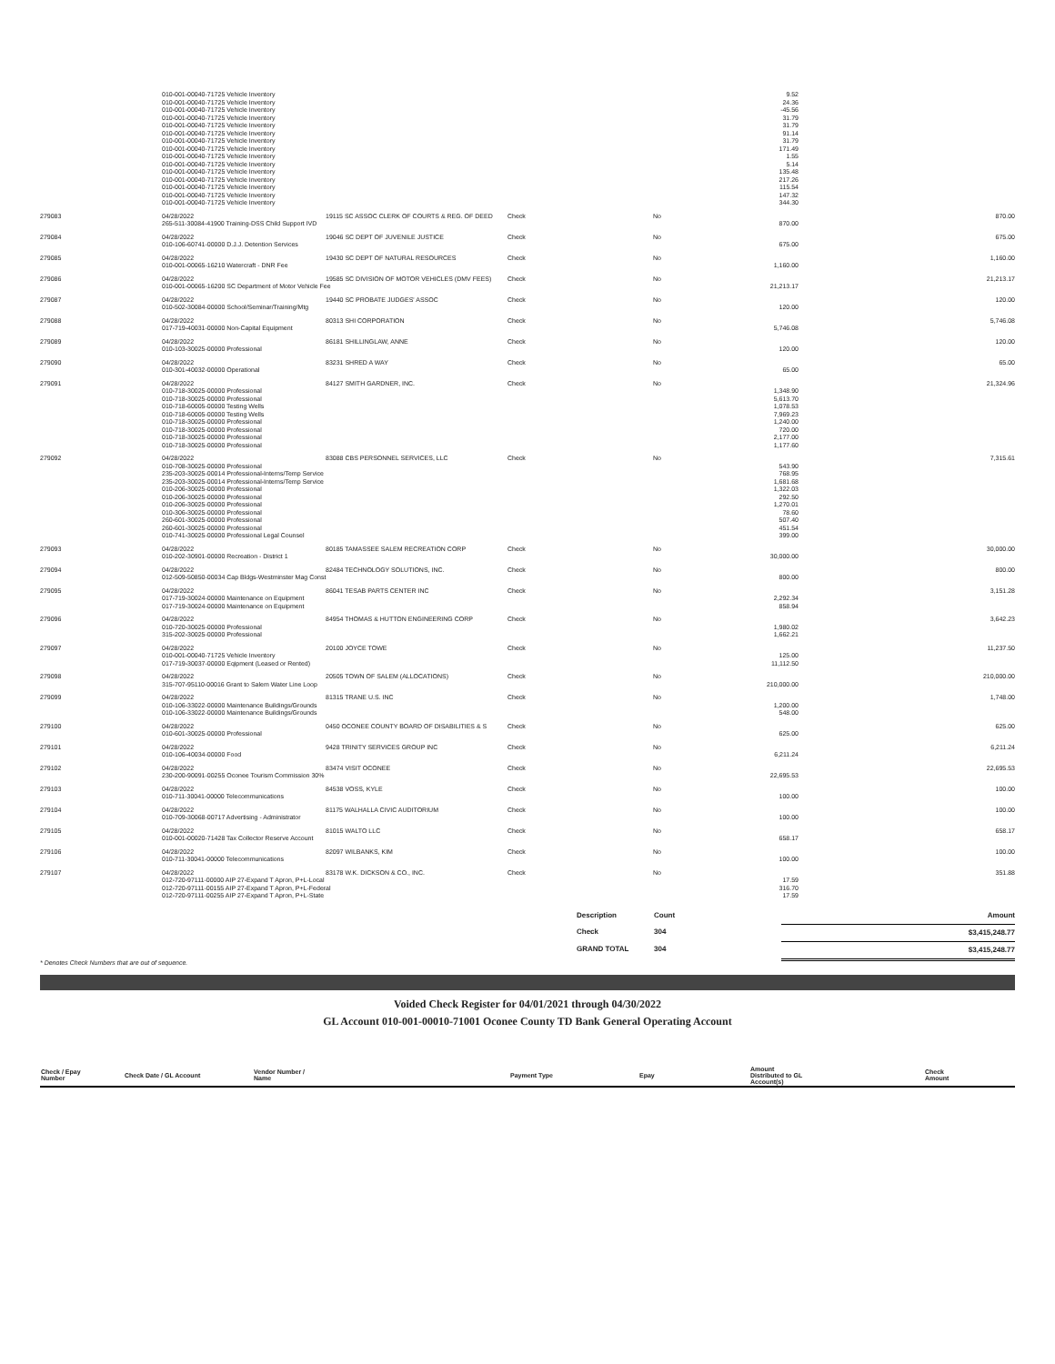| | 010-001-00040-71725 Vehicle Inventory | | | | 9.52 | |
| | 010-001-00040-71725 Vehicle Inventory | | | | 24.36 | |
| | 010-001-00040-71725 Vehicle Inventory | | | | -45.56 | |
| | 010-001-00040-71725 Vehicle Inventory | | | | 31.79 | |
| | 010-001-00040-71725 Vehicle Inventory | | | | 31.79 | |
| | 010-001-00040-71725 Vehicle Inventory | | | | 91.14 | |
| | 010-001-00040-71725 Vehicle Inventory | | | | 31.79 | |
| | 010-001-00040-71725 Vehicle Inventory | | | | 171.49 | |
| | 010-001-00040-71725 Vehicle Inventory | | | | 1.55 | |
| | 010-001-00040-71725 Vehicle Inventory | | | | 5.14 | |
| | 010-001-00040-71725 Vehicle Inventory | | | | 135.48 | |
| | 010-001-00040-71725 Vehicle Inventory | | | | 217.26 | |
| | 010-001-00040-71725 Vehicle Inventory | | | | 115.54 | |
| | 010-001-00040-71725 Vehicle Inventory | | | | 147.32 | |
| | 010-001-00040-71725 Vehicle Inventory | | | | 344.30 | |
| 279083 | 04/28/2022 | 19115 SC ASSOC CLERK OF COURTS & REG. OF DEED | Check | No | | 870.00 |
| | 265-511-30084-41900 Training-DSS Child Support IVD | | | | 870.00 | |
| 279084 | 04/28/2022 | 19046 SC DEPT OF JUVENILE JUSTICE | Check | No | | 675.00 |
| | 010-106-60741-00000 D.J.J. Detention Services | | | | 675.00 | |
| 279085 | 04/28/2022 | 19430 SC DEPT OF NATURAL RESOURCES | Check | No | | 1,160.00 |
| | 010-001-00065-16210 Watercraft - DNR Fee | | | | 1,160.00 | |
| 279086 | 04/28/2022 | 19585 SC DIVISION OF MOTOR VEHICLES (DMV FEES) | Check | No | | 21,213.17 |
| | 010-001-00065-16200 SC Department of Motor Vehicle Fee | | | | 21,213.17 | |
| 279087 | 04/28/2022 | 19440 SC PROBATE JUDGES' ASSOC | Check | No | | 120.00 |
| | 010-502-30084-00000 School/Seminar/Training/Mtg | | | | 120.00 | |
| 279088 | 04/28/2022 | 80313 SHI CORPORATION | Check | No | | 5,746.08 |
| | 017-719-40031-00000 Non-Capital Equipment | | | | 5,746.08 | |
| 279089 | 04/28/2022 | 86181 SHILLINGLAW, ANNE | Check | No | | 120.00 |
| | 010-103-30025-00000 Professional | | | | 120.00 | |
| 279090 | 04/28/2022 | 83231 SHRED A WAY | Check | No | | 65.00 |
| | 010-301-40032-00000 Operational | | | | 65.00 | |
| 279091 | 04/28/2022 | 84127 SMITH GARDNER, INC. | Check | No | | 21,324.96 |
| | 010-718-30025-00000 Professional | | | | 1,348.90 | |
| | 010-718-30025-00000 Professional | | | | 5,613.70 | |
| | 010-718-60005-00000 Testing Wells | | | | 1,078.53 | |
| | 010-718-60005-00000 Testing Wells | | | | 7,969.23 | |
| | 010-718-30025-00000 Professional | | | | 1,240.00 | |
| | 010-718-30025-00000 Professional | | | | 720.00 | |
| | 010-718-30025-00000 Professional | | | | 2,177.00 | |
| | 010-718-30025-00000 Professional | | | | 1,177.60 | |
| 279092 | 04/28/2022 | 83088 CBS PERSONNEL SERVICES, LLC | Check | No | | 7,315.61 |
| | 010-708-30025-00000 Professional | | | | 543.90 | |
| | 235-203-30025-00014 Professional-Interns/Temp Service | | | | 768.95 | |
| | 235-203-30025-00014 Professional-Interns/Temp Service | | | | 1,681.68 | |
| | 010-206-30025-00000 Professional | | | | 1,322.03 | |
| | 010-206-30025-00000 Professional | | | | 292.50 | |
| | 010-206-30025-00000 Professional | | | | 1,270.01 | |
| | 010-306-30025-00000 Professional | | | | 78.60 | |
| | 260-601-30025-00000 Professional | | | | 507.40 | |
| | 260-601-30025-00000 Professional | | | | 451.54 | |
| | 010-741-30025-00000 Professional Legal Counsel | | | | 399.00 | |
| 279093 | 04/28/2022 | 80185 TAMASSEE SALEM RECREATION CORP | Check | No | | 30,000.00 |
| | 010-202-30901-00000 Recreation - District 1 | | | | 30,000.00 | |
| 279094 | 04/28/2022 | 82484 TECHNOLOGY SOLUTIONS, INC. | Check | No | | 800.00 |
| | 012-509-50850-00034 Cap Bldgs-Westminster Mag Const | | | | 800.00 | |
| 279095 | 04/28/2022 | 86041 TESAB PARTS CENTER INC | Check | No | | 3,151.28 |
| | 017-719-30024-00000 Maintenance on Equipment | | | | 2,292.34 | |
| | 017-719-30024-00000 Maintenance on Equipment | | | | 858.94 | |
| 279096 | 04/28/2022 | 84954 THOMAS & HUTTON ENGINEERING CORP | Check | No | | 3,642.23 |
| | 010-720-30025-00000 Professional | | | | 1,980.02 | |
| | 315-202-30025-00000 Professional | | | | 1,662.21 | |
| 279097 | 04/28/2022 | 20100 JOYCE TOWE | Check | No | | 11,237.50 |
| | 010-001-00040-71725 Vehicle Inventory | | | | 125.00 | |
| | 017-719-30037-00000 Eqipment (Leased or Rented) | | | | 11,112.50 | |
| 279098 | 04/28/2022 | 20505 TOWN OF SALEM (ALLOCATIONS) | Check | No | | 210,000.00 |
| | 315-707-95110-00016 Grant to Salem Water Line Loop | | | | 210,000.00 | |
| 279099 | 04/28/2022 | 81315 TRANE U.S. INC | Check | No | | 1,748.00 |
| | 010-106-33022-00000 Maintenance Buildings/Grounds | | | | 1,200.00 | |
| | 010-106-33022-00000 Maintenance Buildings/Grounds | | | | 548.00 | |
| 279100 | 04/28/2022 | 0450 OCONEE COUNTY BOARD OF DISABILITIES & S | Check | No | | 625.00 |
| | 010-601-30025-00000 Professional | | | | 625.00 | |
| 279101 | 04/28/2022 | 9428 TRINITY SERVICES GROUP INC | Check | No | | 6,211.24 |
| | 010-106-40034-00000 Food | | | | 6,211.24 | |
| 279102 | 04/28/2022 | 83474 VISIT OCONEE | Check | No | | 22,695.53 |
| | 230-200-90091-00255 Oconee Tourism Commission 30% | | | | 22,695.53 | |
| 279103 | 04/28/2022 | 84538 VOSS, KYLE | Check | No | | 100.00 |
| | 010-711-30041-00000 Telecommunications | | | | 100.00 | |
| 279104 | 04/28/2022 | 81175 WALHALLA CIVIC AUDITORIUM | Check | No | | 100.00 |
| | 010-709-30068-00717 Advertising - Administrator | | | | 100.00 | |
| 279105 | 04/28/2022 | 81015 WALTO LLC | Check | No | | 658.17 |
| | 010-001-00020-71428 Tax Collector Reserve Account | | | | 658.17 | |
| 279106 | 04/28/2022 | 82097 WILBANKS, KIM | Check | No | | 100.00 |
| | 010-711-30041-00000 Telecommunications | | | | 100.00 | |
| 279107 | 04/28/2022 | 83178 W.K. DICKSON & CO., INC. | Check | No | | 351.88 |
| | 012-720-97111-00000 AIP 27-Expand T Apron, P+L-Local | | | | 17.59 | |
| | 012-720-97111-00155 AIP 27-Expand T Apron, P+L-Federal | | | | 316.70 | |
| | 012-720-97111-00255 AIP 27-Expand T Apron, P+L-State | | | | 17.59 | |
| Description | Count | Amount |
| Check | 304 | $3,415,248.77 |
| GRAND TOTAL | 304 | $3,415,248.77 |
* Denotes Check Numbers that are out of sequence.
Voided Check Register for 04/01/2021 through 04/30/2022
GL Account 010-001-00010-71001 Oconee County TD Bank General Operating Account
| Check / Epay Number | Check Date / GL Account | Vendor Number / Name | Payment Type | Epay | Amount Distributed to GL Account(s) | Check Amount |
| --- | --- | --- | --- | --- | --- | --- |